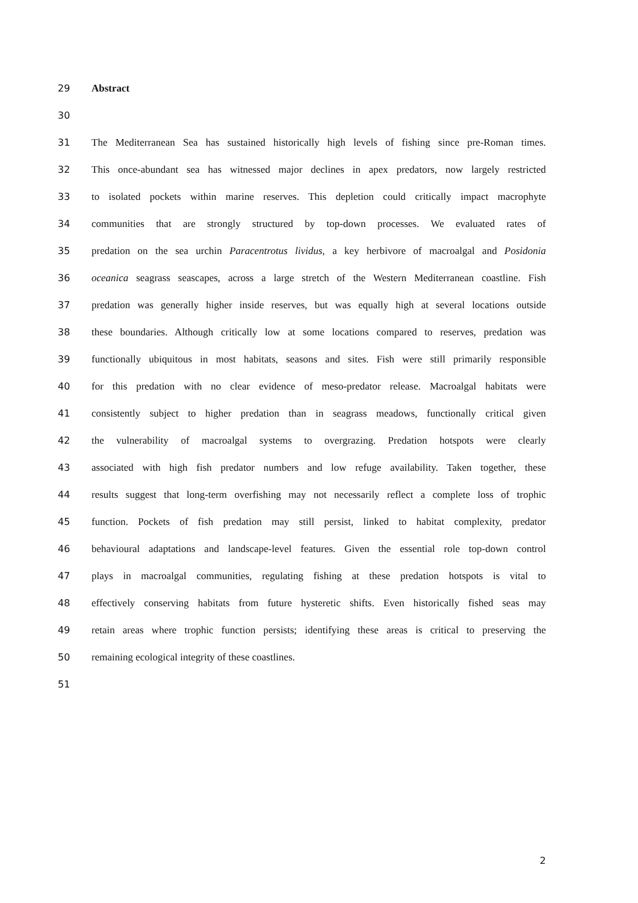29 Abstract
30
31 The Mediterranean Sea has sustained historically high levels of fishing since pre-Roman times.
32 This once-abundant sea has witnessed major declines in apex predators, now largely restricted
33 to isolated pockets within marine reserves. This depletion could critically impact macrophyte
34 communities that are strongly structured by top-down processes. We evaluated rates of
35 predation on the sea urchin Paracentrotus lividus, a key herbivore of macroalgal and Posidonia
36 oceanica seagrass seascapes, across a large stretch of the Western Mediterranean coastline. Fish
37 predation was generally higher inside reserves, but was equally high at several locations outside
38 these boundaries. Although critically low at some locations compared to reserves, predation was
39 functionally ubiquitous in most habitats, seasons and sites. Fish were still primarily responsible
40 for this predation with no clear evidence of meso-predator release. Macroalgal habitats were
41 consistently subject to higher predation than in seagrass meadows, functionally critical given
42 the vulnerability of macroalgal systems to overgrazing. Predation hotspots were clearly
43 associated with high fish predator numbers and low refuge availability. Taken together, these
44 results suggest that long-term overfishing may not necessarily reflect a complete loss of trophic
45 function. Pockets of fish predation may still persist, linked to habitat complexity, predator
46 behavioural adaptations and landscape-level features. Given the essential role top-down control
47 plays in macroalgal communities, regulating fishing at these predation hotspots is vital to
48 effectively conserving habitats from future hysteretic shifts. Even historically fished seas may
49 retain areas where trophic function persists; identifying these areas is critical to preserving the
50 remaining ecological integrity of these coastlines.
51
2